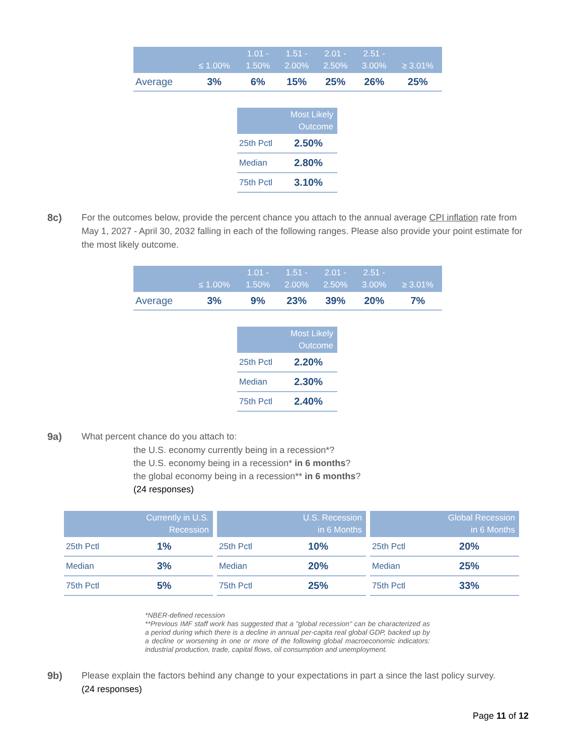| | ≤ 1.00% | 1.01 - 1.50% | 1.51 - 2.00% | 2.01 - 2.50% | 2.51 - 3.00% | ≥ 3.01% |
| --- | --- | --- | --- | --- | --- | --- |
| Average | 3% | 6% | 15% | 25% | 26% | 25% |
| | Most Likely Outcome |
| --- | --- |
| 25th Pctl | 2.50% |
| Median | 2.80% |
| 75th Pctl | 3.10% |
8c) For the outcomes below, provide the percent chance you attach to the annual average CPI inflation rate from May 1, 2027 - April 30, 2032 falling in each of the following ranges. Please also provide your point estimate for the most likely outcome.
| | ≤ 1.00% | 1.01 - 1.50% | 1.51 - 2.00% | 2.01 - 2.50% | 2.51 - 3.00% | ≥ 3.01% |
| --- | --- | --- | --- | --- | --- | --- |
| Average | 3% | 9% | 23% | 39% | 20% | 7% |
| | Most Likely Outcome |
| --- | --- |
| 25th Pctl | 2.20% |
| Median | 2.30% |
| 75th Pctl | 2.40% |
9a) What percent chance do you attach to:
the U.S. economy currently being in a recession*?
the U.S. economy being in a recession* in 6 months?
the global economy being in a recession** in 6 months?
(24 responses)
| | Currently in U.S. Recession |
| --- | --- |
| 25th Pctl | 1% |
| Median | 3% |
| 75th Pctl | 5% |
| | U.S. Recession in 6 Months |
| --- | --- |
| 25th Pctl | 10% |
| Median | 20% |
| 75th Pctl | 25% |
| | Global Recession in 6 Months |
| --- | --- |
| 25th Pctl | 20% |
| Median | 25% |
| 75th Pctl | 33% |
*NBER-defined recession
**Previous IMF staff work has suggested that a "global recession" can be characterized as a period during which there is a decline in annual per-capita real global GDP, backed up by a decline or worsening in one or more of the following global macroeconomic indicators: industrial production, trade, capital flows, oil consumption and unemployment.
9b) Please explain the factors behind any change to your expectations in part a since the last policy survey.
(24 responses)
Page 11 of 12